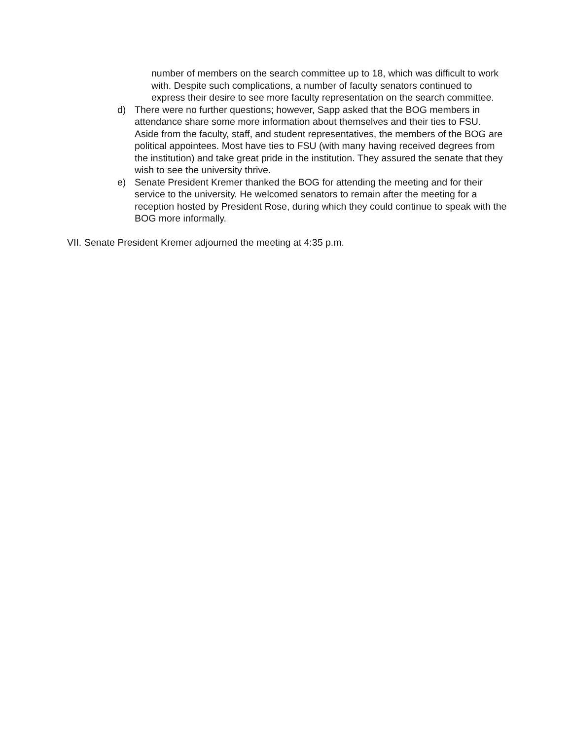number of members on the search committee up to 18, which was difficult to work with. Despite such complications, a number of faculty senators continued to express their desire to see more faculty representation on the search committee.
d) There were no further questions; however, Sapp asked that the BOG members in attendance share some more information about themselves and their ties to FSU. Aside from the faculty, staff, and student representatives, the members of the BOG are political appointees. Most have ties to FSU (with many having received degrees from the institution) and take great pride in the institution. They assured the senate that they wish to see the university thrive.
e) Senate President Kremer thanked the BOG for attending the meeting and for their service to the university. He welcomed senators to remain after the meeting for a reception hosted by President Rose, during which they could continue to speak with the BOG more informally.
VII.
Senate President Kremer adjourned the meeting at 4:35 p.m.